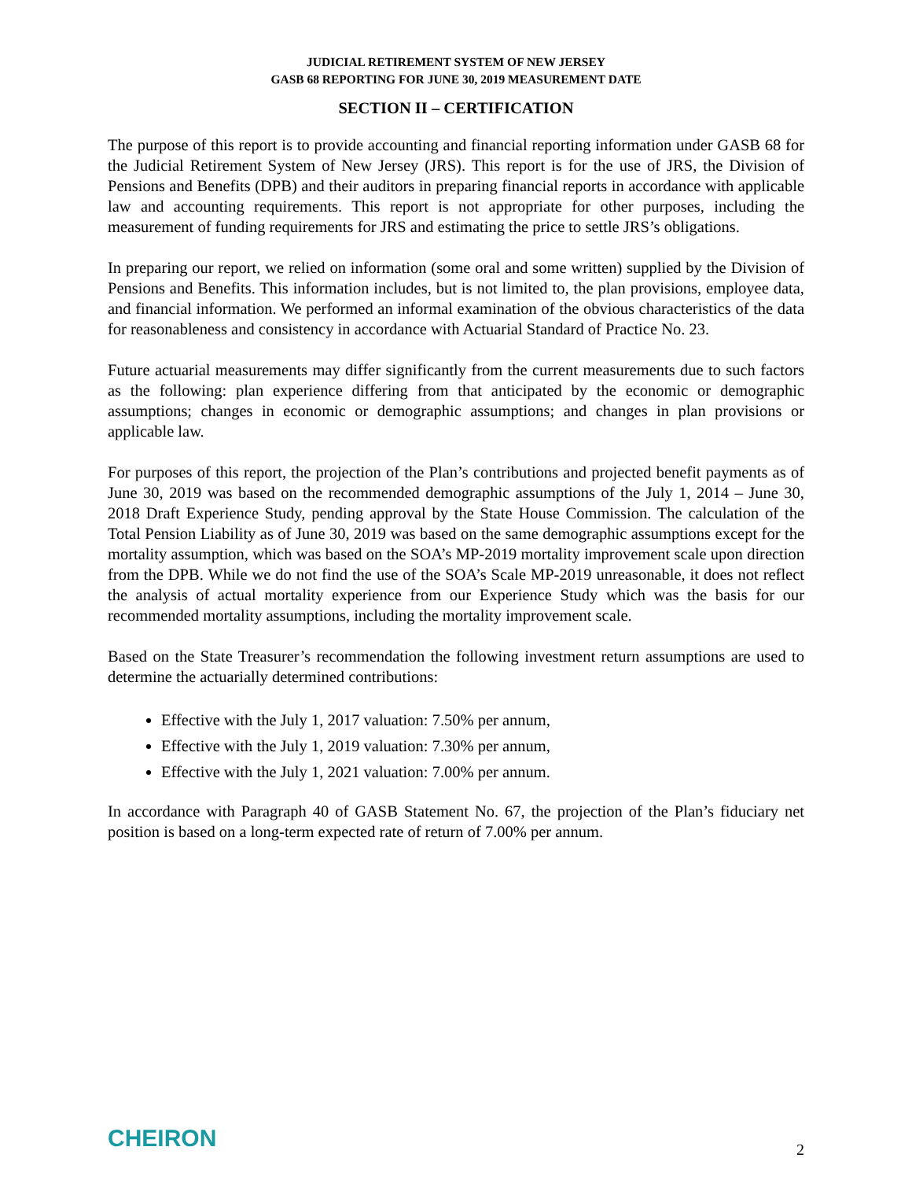JUDICIAL RETIREMENT SYSTEM OF NEW JERSEY
GASB 68 REPORTING FOR JUNE 30, 2019 MEASUREMENT DATE
SECTION II – CERTIFICATION
The purpose of this report is to provide accounting and financial reporting information under GASB 68 for the Judicial Retirement System of New Jersey (JRS). This report is for the use of JRS, the Division of Pensions and Benefits (DPB) and their auditors in preparing financial reports in accordance with applicable law and accounting requirements. This report is not appropriate for other purposes, including the measurement of funding requirements for JRS and estimating the price to settle JRS’s obligations.
In preparing our report, we relied on information (some oral and some written) supplied by the Division of Pensions and Benefits. This information includes, but is not limited to, the plan provisions, employee data, and financial information. We performed an informal examination of the obvious characteristics of the data for reasonableness and consistency in accordance with Actuarial Standard of Practice No. 23.
Future actuarial measurements may differ significantly from the current measurements due to such factors as the following: plan experience differing from that anticipated by the economic or demographic assumptions; changes in economic or demographic assumptions; and changes in plan provisions or applicable law.
For purposes of this report, the projection of the Plan’s contributions and projected benefit payments as of June 30, 2019 was based on the recommended demographic assumptions of the July 1, 2014 – June 30, 2018 Draft Experience Study, pending approval by the State House Commission. The calculation of the Total Pension Liability as of June 30, 2019 was based on the same demographic assumptions except for the mortality assumption, which was based on the SOA’s MP-2019 mortality improvement scale upon direction from the DPB. While we do not find the use of the SOA’s Scale MP-2019 unreasonable, it does not reflect the analysis of actual mortality experience from our Experience Study which was the basis for our recommended mortality assumptions, including the mortality improvement scale.
Based on the State Treasurer’s recommendation the following investment return assumptions are used to determine the actuarially determined contributions:
Effective with the July 1, 2017 valuation: 7.50% per annum,
Effective with the July 1, 2019 valuation: 7.30% per annum,
Effective with the July 1, 2021 valuation: 7.00% per annum.
In accordance with Paragraph 40 of GASB Statement No. 67, the projection of the Plan’s fiduciary net position is based on a long-term expected rate of return of 7.00% per annum.
CHEIRON
2